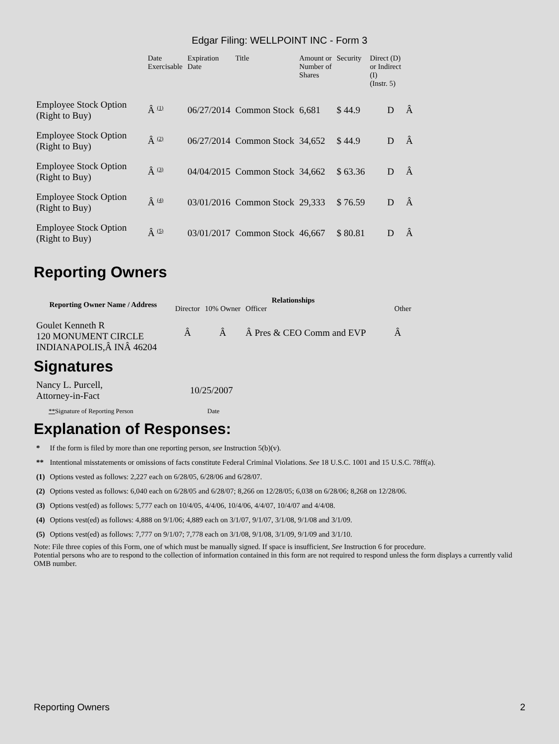Edgar Filing: WELLPOINT INC - Form 3
| | Date Exercisable | Expiration Date | Title | Amount or Number of Shares | Security | Direct (D) or Indirect (I) (Instr. 5) | |
| --- | --- | --- | --- | --- | --- | --- | --- |
| Employee Stock Option (Right to Buy) | Â <sup>(1)</sup> | 06/27/2014 | Common Stock | 6,681 | $ 44.9 | D | Â |
| Employee Stock Option (Right to Buy) | Â <sup>(2)</sup> | 06/27/2014 | Common Stock | 34,652 | $ 44.9 | D | Â |
| Employee Stock Option (Right to Buy) | Â <sup>(3)</sup> | 04/04/2015 | Common Stock | 34,662 | $ 63.36 | D | Â |
| Employee Stock Option (Right to Buy) | Â <sup>(4)</sup> | 03/01/2016 | Common Stock | 29,333 | $ 76.59 | D | Â |
| Employee Stock Option (Right to Buy) | Â <sup>(5)</sup> | 03/01/2017 | Common Stock | 46,667 | $ 80.81 | D | Â |
Reporting Owners
| Reporting Owner Name / Address | Relationships | | | |
| --- | --- | --- | --- | --- |
| | Director | 10% Owner | Officer | Other |
| Goulet Kenneth R 120 MONUMENT CIRCLE INDIANAPOLIS,Â INÂ 46204 | Â | Â | Â Pres & CEO Comm and EVP | Â |
Signatures
| Nancy L. Purcell, Attorney-in-Fact | 10/25/2007 |
| ** Signature of Reporting Person | Date |
Explanation of Responses:
| * | If the form is filed by more than one reporting person, see Instruction 5(b)(v). |
| ** | Intentional misstatements or omissions of facts constitute Federal Criminal Violations. See 18 U.S.C. 1001 and 15 U.S.C. 78ff(a). |
| (1) | Options vested as follows: 2,227 each on 6/28/05, 6/28/06 and 6/28/07. |
| (2) | Options vested as follows: 6,040 each on 6/28/05 and 6/28/07; 8,266 on 12/28/05; 6,038 on 6/28/06; 8,268 on 12/28/06. |
| (3) | Options vest(ed) as follows: 5,777 each on 10/4/05, 4/4/06, 10/4/06, 4/4/07, 10/4/07 and 4/4/08. |
| (4) | Options vest(ed) as follows: 4,888 on 9/1/06; 4,889 each on 3/1/07, 9/1/07, 3/1/08, 9/1/08 and 3/1/09. |
| (5) | Options vest(ed) as follows: 7,777 on 9/1/07; 7,778 each on 3/1/08, 9/1/08, 3/1/09, 9/1/09 and 3/1/10. |
Note: File three copies of this Form, one of which must be manually signed. If space is insufficient, See Instruction 6 for procedure.
Potential persons who are to respond to the collection of information contained in this form are not required to respond unless the form displays a currently valid OMB number.
Reporting Owners 2